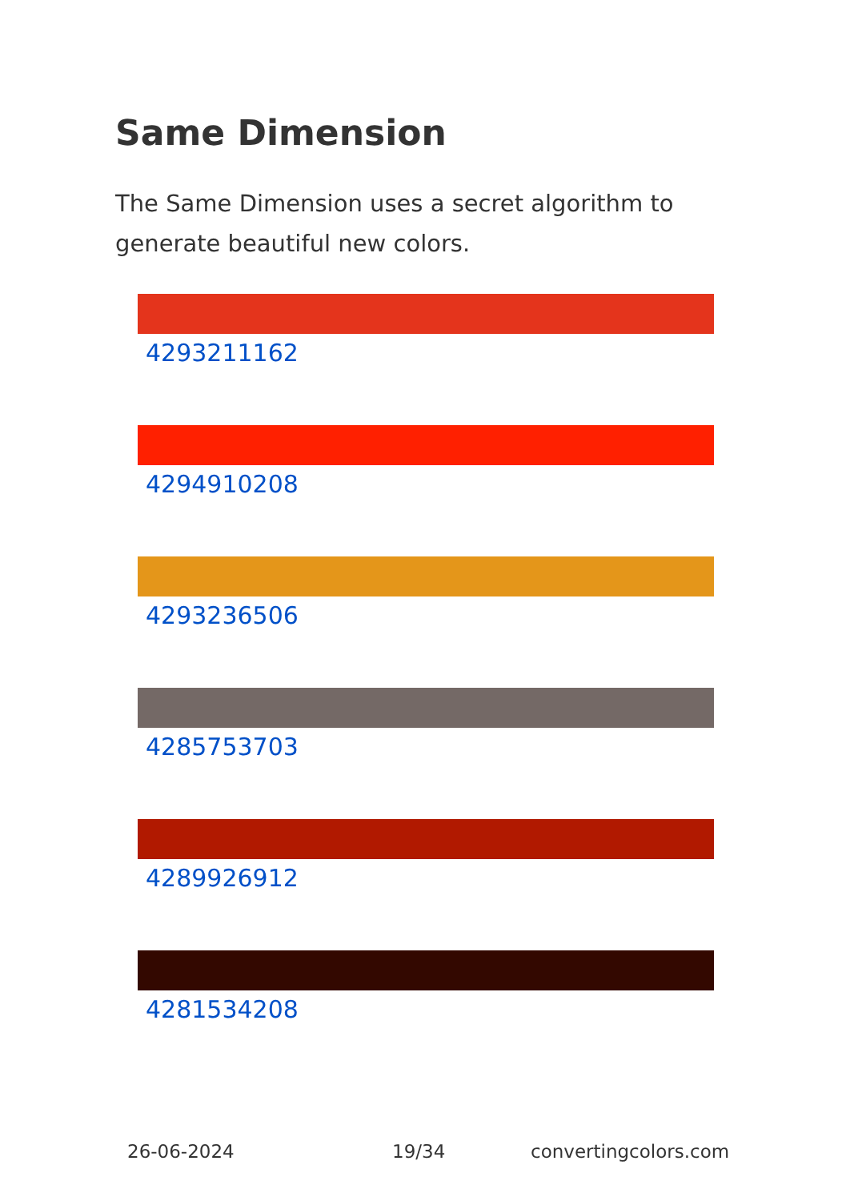Same Dimension
The Same Dimension uses a secret algorithm to generate beautiful new colors.
4293211162
4294910208
4293236506
4285753703
4289926912
4281534208
26-06-2024 19/34 convertingcolors.com